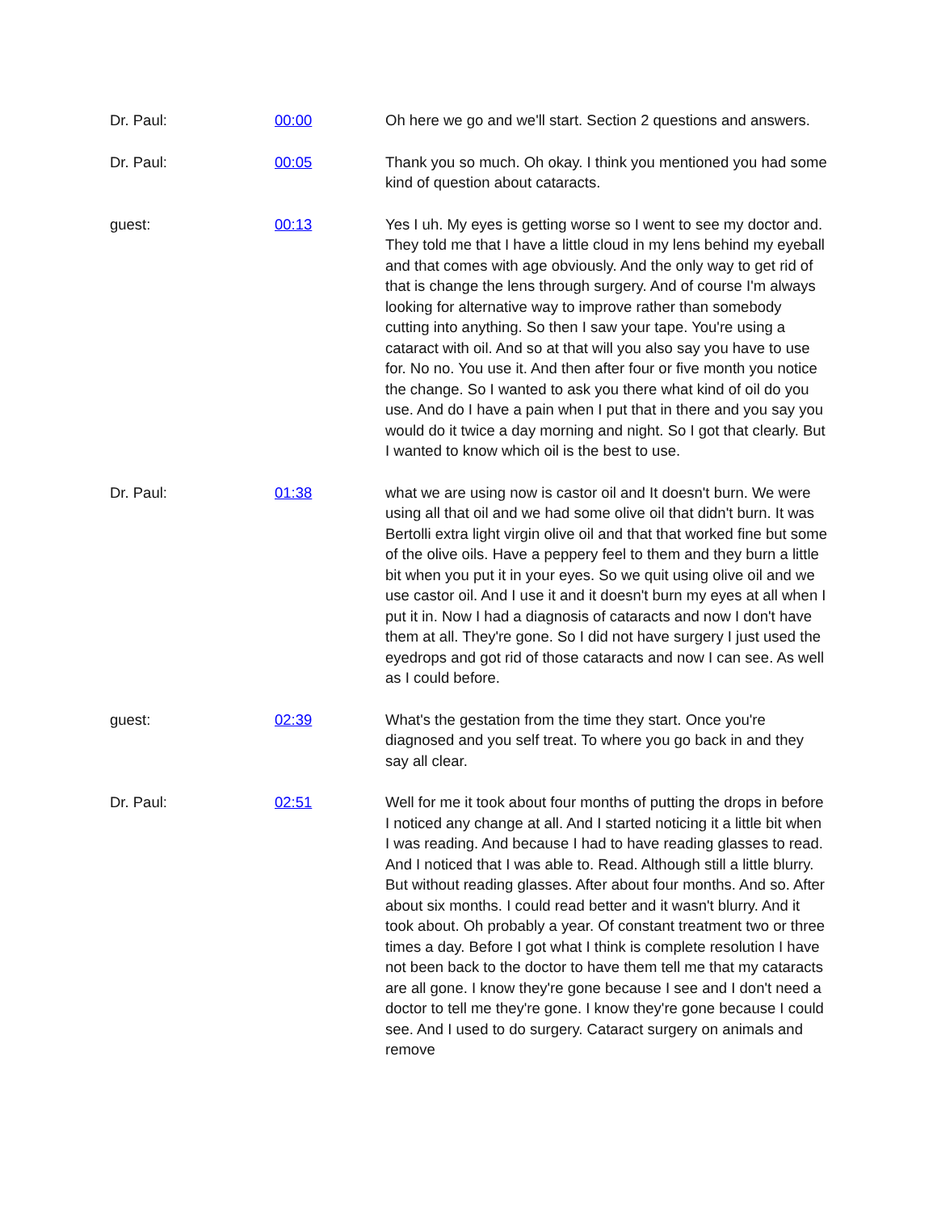| Dr. Paul: | 00:00 | Oh here we go and we'll start. Section 2 questions and answers. |
| Dr. Paul: | 00:05 | Thank you so much. Oh okay. I think you mentioned you had some kind of question about cataracts. |
| guest: | 00:13 | Yes I uh. My eyes is getting worse so I went to see my doctor and. They told me that I have a little cloud in my lens behind my eyeball and that comes with age obviously. And the only way to get rid of that is change the lens through surgery. And of course I'm always looking for alternative way to improve rather than somebody cutting into anything. So then I saw your tape. You're using a cataract with oil. And so at that will you also say you have to use for. No no. You use it. And then after four or five month you notice the change. So I wanted to ask you there what kind of oil do you use. And do I have a pain when I put that in there and you say you would do it twice a day morning and night. So I got that clearly. But I wanted to know which oil is the best to use. |
| Dr. Paul: | 01:38 | what we are using now is castor oil and It doesn't burn. We were using all that oil and we had some olive oil that didn't burn. It was Bertolli extra light virgin olive oil and that that worked fine but some of the olive oils. Have a peppery feel to them and they burn a little bit when you put it in your eyes. So we quit using olive oil and we use castor oil. And I use it and it doesn't burn my eyes at all when I put it in. Now I had a diagnosis of cataracts and now I don't have them at all. They're gone. So I did not have surgery I just used the eyedrops and got rid of those cataracts and now I can see. As well as I could before. |
| guest: | 02:39 | What's the gestation from the time they start. Once you're diagnosed and you self treat. To where you go back in and they say all clear. |
| Dr. Paul: | 02:51 | Well for me it took about four months of putting the drops in before I noticed any change at all. And I started noticing it a little bit when I was reading. And because I had to have reading glasses to read. And I noticed that I was able to. Read. Although still a little blurry. But without reading glasses. After about four months. And so. After about six months. I could read better and it wasn't blurry. And it took about. Oh probably a year. Of constant treatment two or three times a day. Before I got what I think is complete resolution I have not been back to the doctor to have them tell me that my cataracts are all gone. I know they're gone because I see and I don't need a doctor to tell me they're gone. I know they're gone because I could see. And I used to do surgery. Cataract surgery on animals and remove |